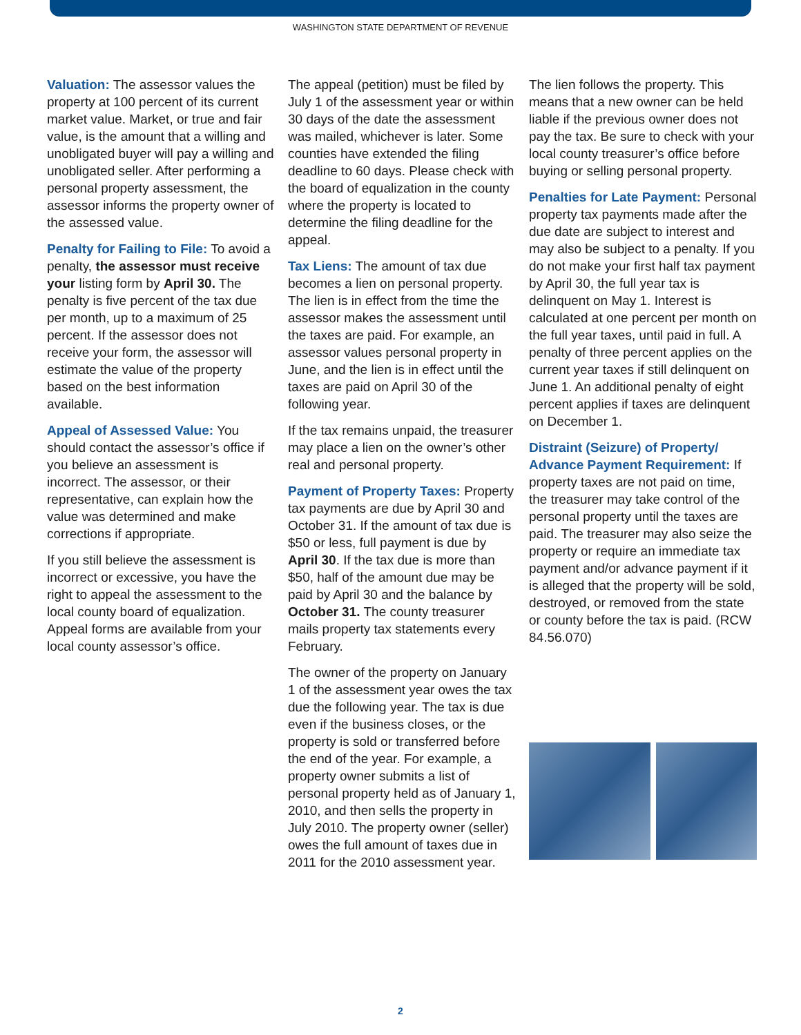WASHINGTON STATE DEPARTMENT OF REVENUE
Valuation: The assessor values the property at 100 percent of its current market value. Market, or true and fair value, is the amount that a willing and unobligated buyer will pay a willing and unobligated seller. After performing a personal property assessment, the assessor informs the property owner of the assessed value.
Penalty for Failing to File: To avoid a penalty, the assessor must receive your listing form by April 30. The penalty is five percent of the tax due per month, up to a maximum of 25 percent. If the assessor does not receive your form, the assessor will estimate the value of the property based on the best information available.
Appeal of Assessed Value: You should contact the assessor’s office if you believe an assessment is incorrect. The assessor, or their representative, can explain how the value was determined and make corrections if appropriate.
If you still believe the assessment is incorrect or excessive, you have the right to appeal the assessment to the local county board of equalization. Appeal forms are available from your local county assessor’s office.
The appeal (petition) must be filed by July 1 of the assessment year or within 30 days of the date the assessment was mailed, whichever is later. Some counties have extended the filing deadline to 60 days. Please check with the board of equalization in the county where the property is located to determine the filing deadline for the appeal.
Tax Liens: The amount of tax due becomes a lien on personal property. The lien is in effect from the time the assessor makes the assessment until the taxes are paid. For example, an assessor values personal property in June, and the lien is in effect until the taxes are paid on April 30 of the following year.
If the tax remains unpaid, the treasurer may place a lien on the owner’s other real and personal property.
Payment of Property Taxes: Property tax payments are due by April 30 and October 31. If the amount of tax due is $50 or less, full payment is due by April 30. If the tax due is more than $50, half of the amount due may be paid by April 30 and the balance by October 31. The county treasurer mails property tax statements every February.
The owner of the property on January 1 of the assessment year owes the tax due the following year. The tax is due even if the business closes, or the property is sold or transferred before the end of the year. For example, a property owner submits a list of personal property held as of January 1, 2010, and then sells the property in July 2010. The property owner (seller) owes the full amount of taxes due in 2011 for the 2010 assessment year.
The lien follows the property. This means that a new owner can be held liable if the previous owner does not pay the tax. Be sure to check with your local county treasurer’s office before buying or selling personal property.
Penalties for Late Payment: Personal property tax payments made after the due date are subject to interest and may also be subject to a penalty. If you do not make your first half tax payment by April 30, the full year tax is delinquent on May 1. Interest is calculated at one percent per month on the full year taxes, until paid in full. A penalty of three percent applies on the current year taxes if still delinquent on June 1. An additional penalty of eight percent applies if taxes are delinquent on December 1.
Distraint (Seizure) of Property/ Advance Payment Requirement: If property taxes are not paid on time, the treasurer may take control of the personal property until the taxes are paid. The treasurer may also seize the property or require an immediate tax payment and/or advance payment if it is alleged that the property will be sold, destroyed, or removed from the state or county before the tax is paid. (RCW 84.56.070)
2